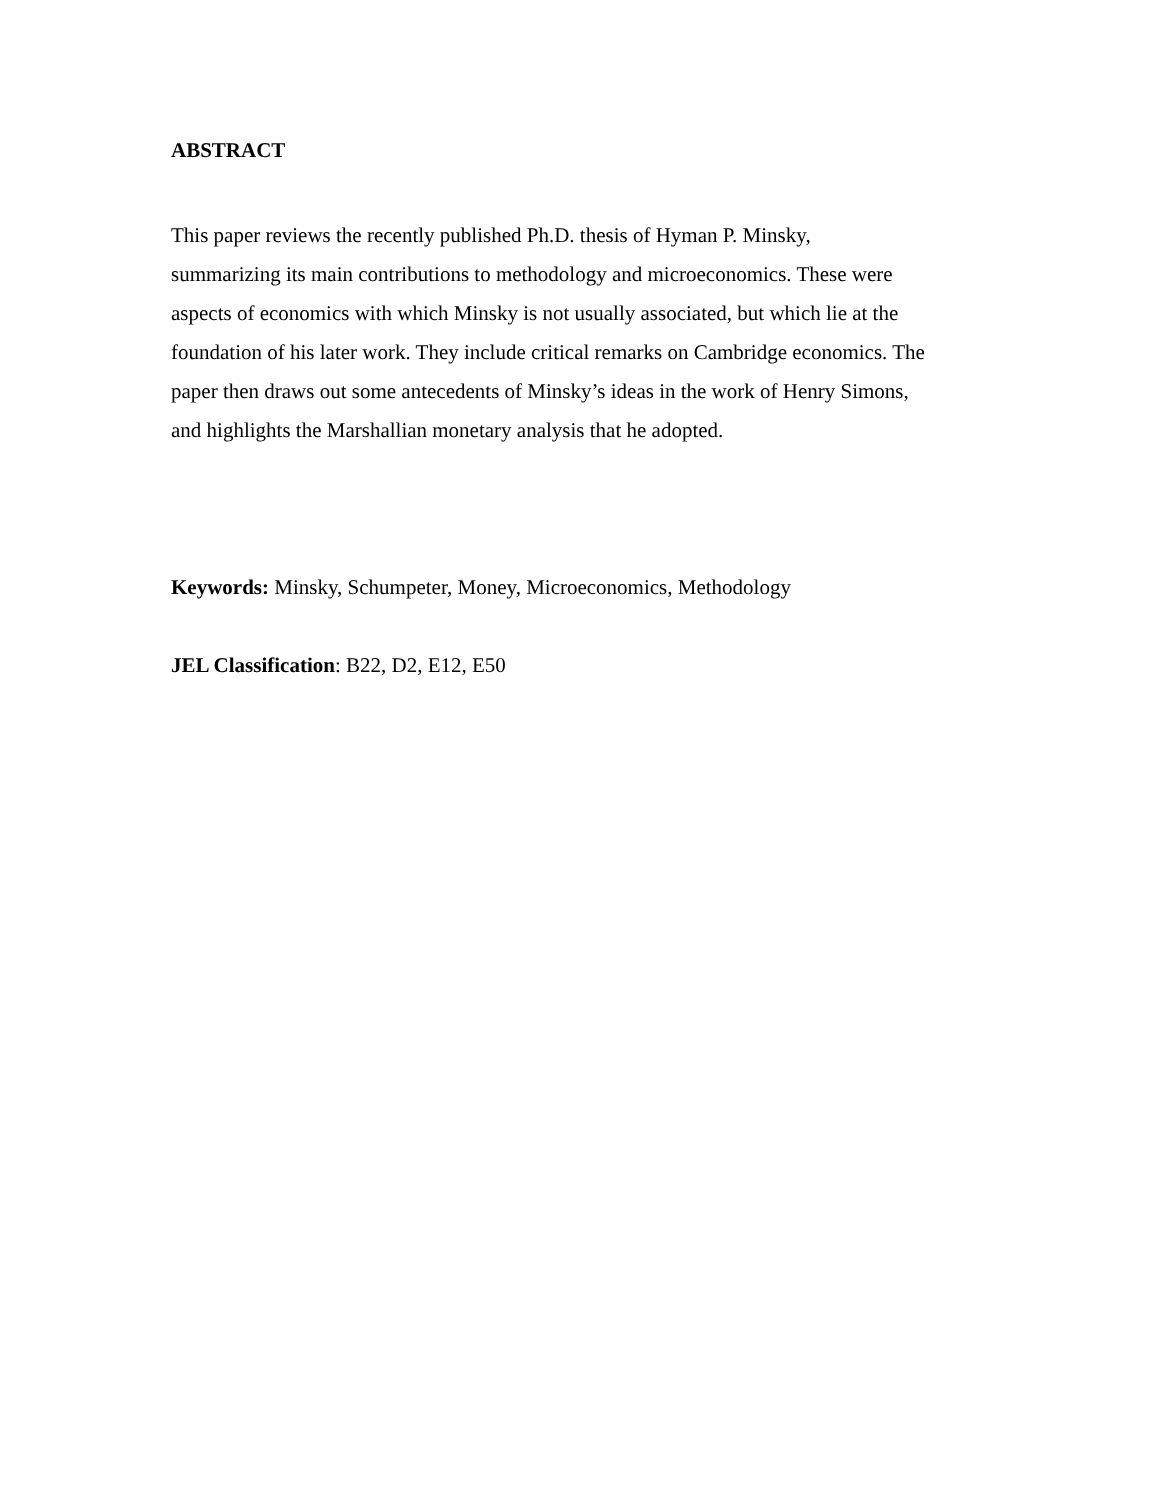ABSTRACT
This paper reviews the recently published Ph.D. thesis of Hyman P. Minsky,
summarizing its main contributions to methodology and microeconomics. These were
aspects of economics with which Minsky is not usually associated, but which lie at the
foundation of his later work. They include critical remarks on Cambridge economics. The
paper then draws out some antecedents of Minsky’s ideas in the work of Henry Simons,
and highlights the Marshallian monetary analysis that he adopted.
Keywords: Minsky, Schumpeter, Money, Microeconomics, Methodology
JEL Classification: B22, D2, E12, E50